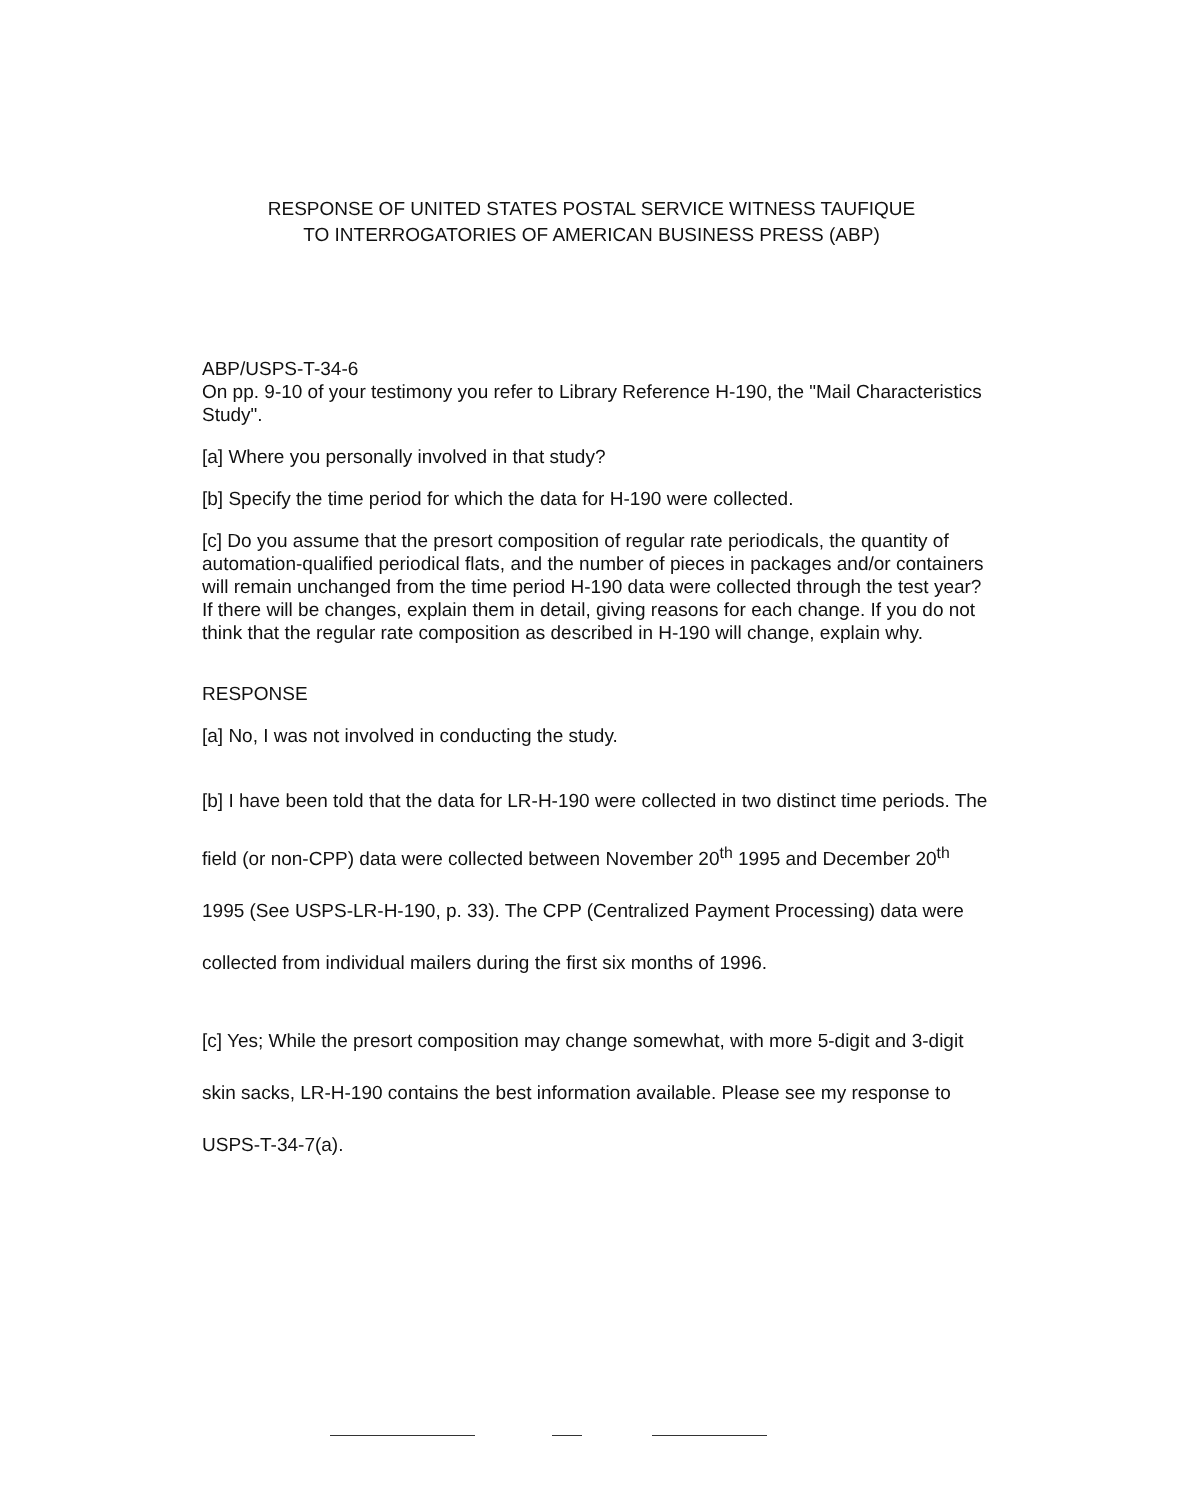RESPONSE OF UNITED STATES POSTAL SERVICE WITNESS TAUFIQUE
TO INTERROGATORIES OF AMERICAN BUSINESS PRESS (ABP)
ABP/USPS-T-34-6
On pp. 9-10 of your testimony you refer to Library Reference H-190, the "Mail Characteristics Study".
[a] Where you personally involved in that study?
[b] Specify the time period for which the data for H-190 were collected.
[c] Do you assume that the presort composition of regular rate periodicals, the quantity of automation-qualified periodical flats, and the number of pieces in packages and/or containers will remain unchanged from the time period H-190 data were collected through the test year? If there will be changes, explain them in detail, giving reasons for each change. If you do not think that the regular rate composition as described in H-190 will change, explain why.
RESPONSE
[a] No, I was not involved in conducting the study.
[b] I have been told that the data for LR-H-190 were collected in two distinct time periods. The field (or non-CPP) data were collected between November 20<sup>th</sup> 1995 and December 20<sup>th</sup> 1995 (See USPS-LR-H-190, p. 33). The CPP (Centralized Payment Processing) data were collected from individual mailers during the first six months of 1996.
[c] Yes; While the presort composition may change somewhat, with more 5-digit and 3-digit skin sacks, LR-H-190 contains the best information available. Please see my response to USPS-T-34-7(a).